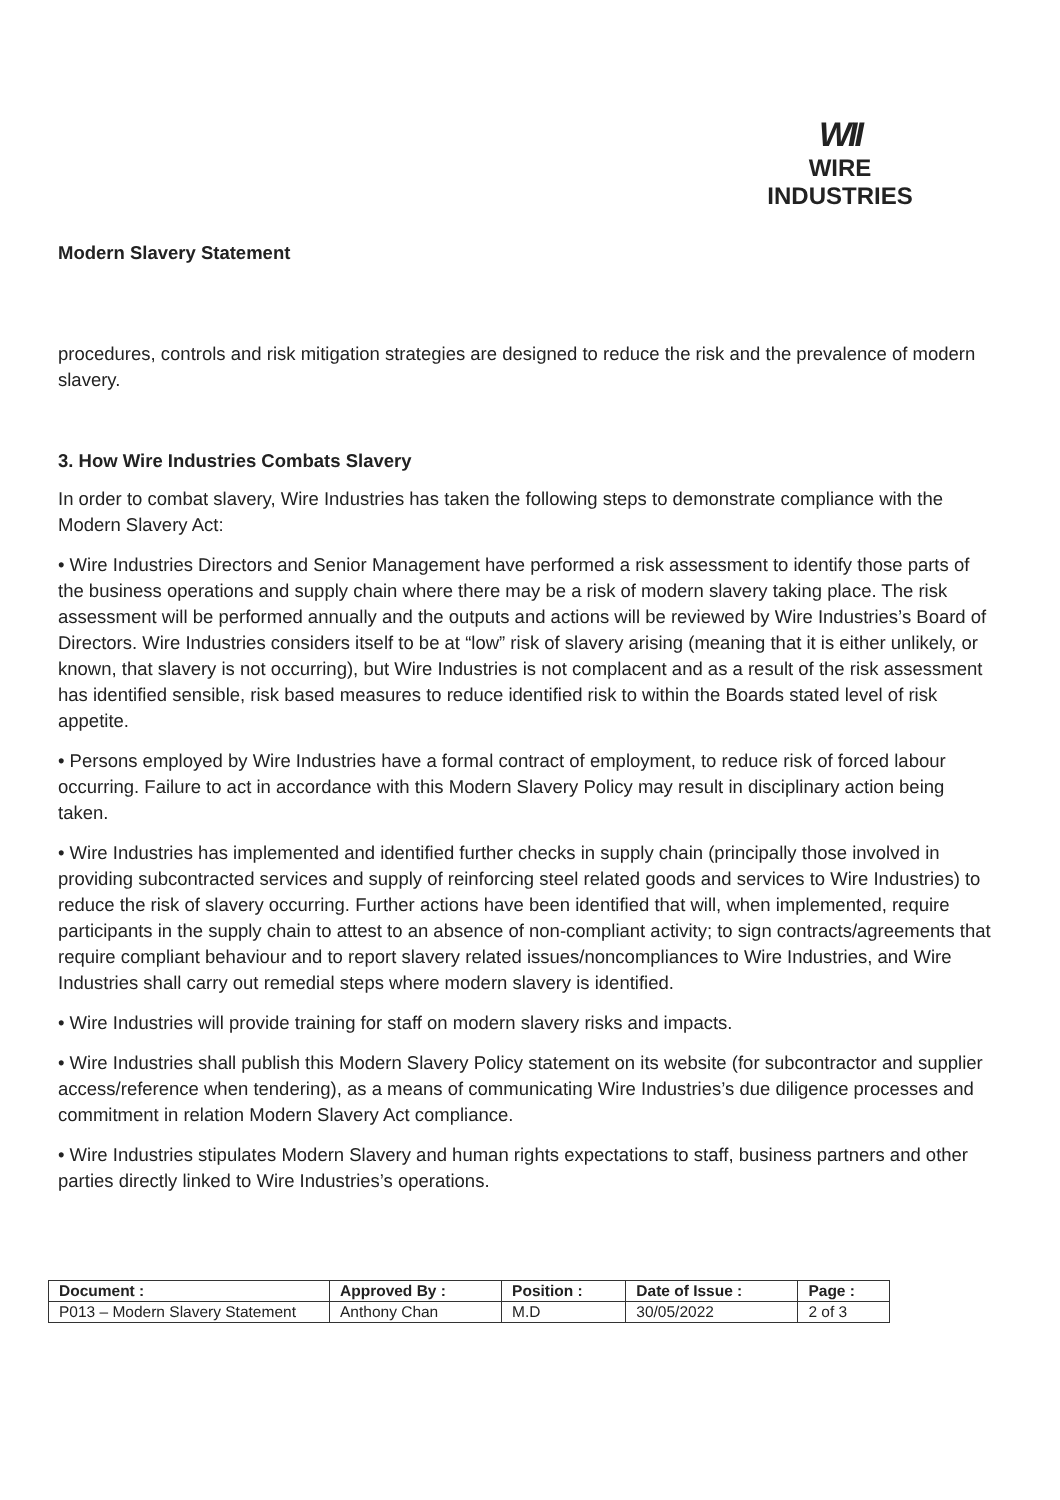WII
WIRE INDUSTRIES
Modern Slavery Statement
procedures, controls and risk mitigation strategies are designed to reduce the risk and the prevalence of modern slavery.
3. How Wire Industries Combats Slavery
In order to combat slavery, Wire Industries has taken the following steps to demonstrate compliance with the Modern Slavery Act:
• Wire Industries Directors and Senior Management have performed a risk assessment to identify those parts of the business operations and supply chain where there may be a risk of modern slavery taking place. The risk assessment will be performed annually and the outputs and actions will be reviewed by Wire Industries’s Board of Directors. Wire Industries considers itself to be at “low” risk of slavery arising (meaning that it is either unlikely, or known, that slavery is not occurring), but Wire Industries is not complacent and as a result of the risk assessment has identified sensible, risk based measures to reduce identified risk to within the Boards stated level of risk appetite.
• Persons employed by Wire Industries have a formal contract of employment, to reduce risk of forced labour occurring. Failure to act in accordance with this Modern Slavery Policy may result in disciplinary action being taken.
• Wire Industries has implemented and identified further checks in supply chain (principally those involved in providing subcontracted services and supply of reinforcing steel related goods and services to Wire Industries) to reduce the risk of slavery occurring. Further actions have been identified that will, when implemented, require participants in the supply chain to attest to an absence of non-compliant activity; to sign contracts/agreements that require compliant behaviour and to report slavery related issues/noncompliances to Wire Industries, and Wire Industries shall carry out remedial steps where modern slavery is identified.
• Wire Industries will provide training for staff on modern slavery risks and impacts.
• Wire Industries shall publish this Modern Slavery Policy statement on its website (for subcontractor and supplier access/reference when tendering), as a means of communicating Wire Industries’s due diligence processes and commitment in relation Modern Slavery Act compliance.
• Wire Industries stipulates Modern Slavery and human rights expectations to staff, business partners and other parties directly linked to Wire Industries’s operations.
| Document : | Approved By : | Position : | Date of Issue : | Page : |
| --- | --- | --- | --- | --- |
| P013 – Modern Slavery Statement | Anthony Chan | M.D | 30/05/2022 | 2 of 3 |